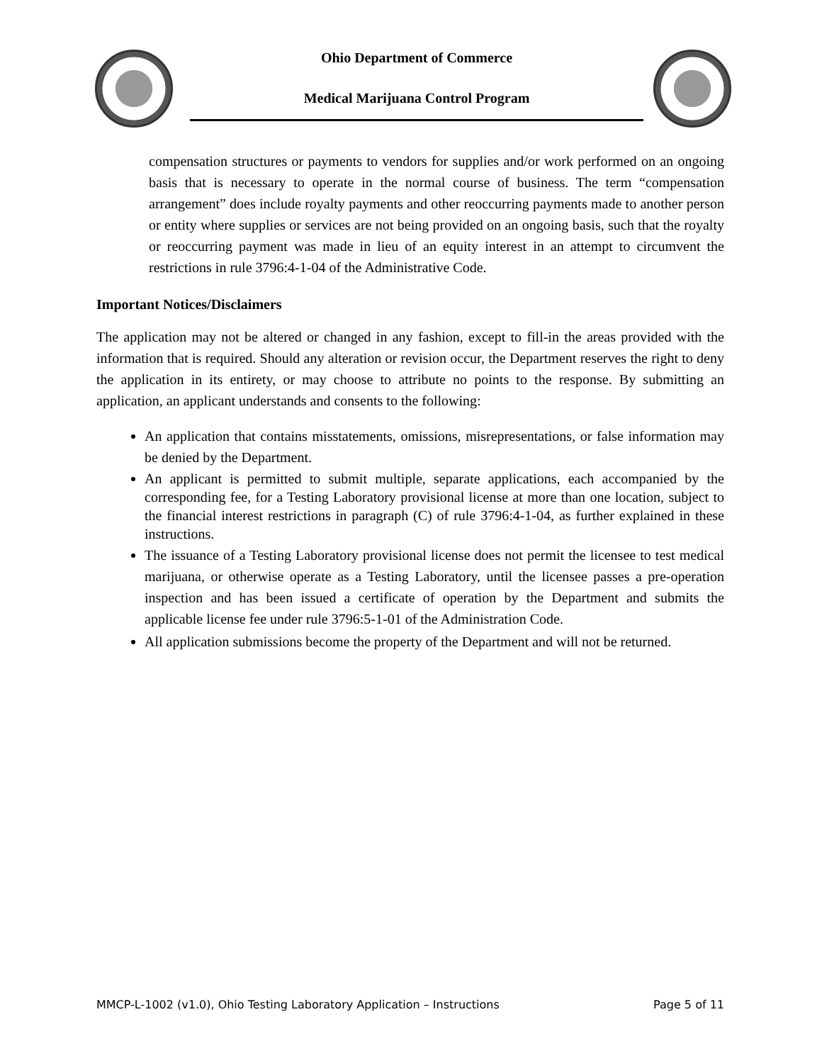Ohio Department of Commerce
Medical Marijuana Control Program
compensation structures or payments to vendors for supplies and/or work performed on an ongoing basis that is necessary to operate in the normal course of business. The term “compensation arrangement” does include royalty payments and other reoccurring payments made to another person or entity where supplies or services are not being provided on an ongoing basis, such that the royalty or reoccurring payment was made in lieu of an equity interest in an attempt to circumvent the restrictions in rule 3796:4-1-04 of the Administrative Code.
Important Notices/Disclaimers
The application may not be altered or changed in any fashion, except to fill-in the areas provided with the information that is required. Should any alteration or revision occur, the Department reserves the right to deny the application in its entirety, or may choose to attribute no points to the response. By submitting an application, an applicant understands and consents to the following:
An application that contains misstatements, omissions, misrepresentations, or false information may be denied by the Department.
An applicant is permitted to submit multiple, separate applications, each accompanied by the corresponding fee, for a Testing Laboratory provisional license at more than one location, subject to the financial interest restrictions in paragraph (C) of rule 3796:4-1-04, as further explained in these instructions.
The issuance of a Testing Laboratory provisional license does not permit the licensee to test medical marijuana, or otherwise operate as a Testing Laboratory, until the licensee passes a pre-operation inspection and has been issued a certificate of operation by the Department and submits the applicable license fee under rule 3796:5-1-01 of the Administration Code.
All application submissions become the property of the Department and will not be returned.
MMCP-L-1002 (v1.0), Ohio Testing Laboratory Application – Instructions Page 5 of 11